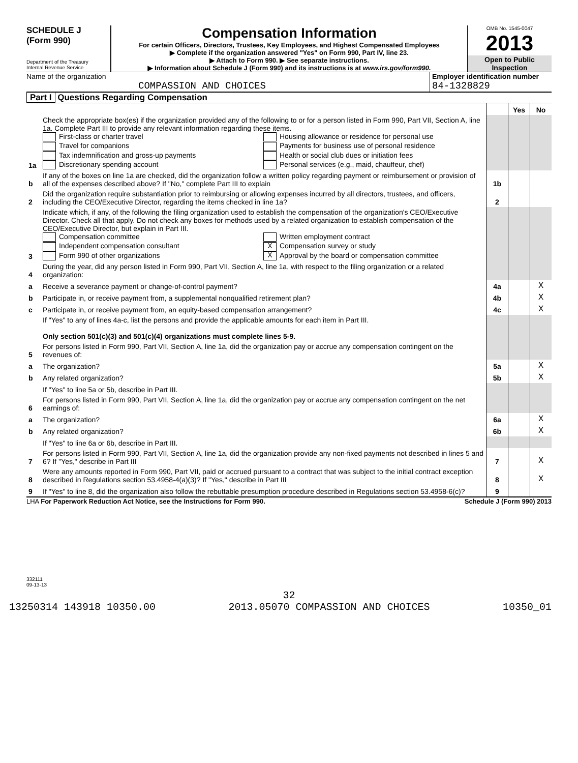SCHEDULE J
(Form 990)
Department of the Treasury
Internal Revenue Service
Compensation Information
For certain Officers, Directors, Trustees, Key Employees, and Highest Compensated Employees
▶ Complete if the organization answered "Yes" on Form 990, Part IV, line 23.
▶ Attach to Form 990. ▶ See separate instructions.
▶ Information about Schedule J (Form 990) and its instructions is at www.irs.gov/form990.
OMB No. 1545-0047
2013
Open to Public
Inspection
Name of the organization
COMPASSION AND CHOICES
Employer identification number
84-1328829
Part I Questions Regarding Compensation
| | | | Yes | No |
| 1a | Check the appropriate box(es) if the organization provided any of the following to or for a person listed in Form 990, Part VII, Section A, line 1a. Complete Part III to provide any relevant information regarding these items. First-class or charter travel Travel for companions Tax indemnification and gross-up payments Discretionary spending account Housing allowance or residence for personal use Payments for business use of personal residence Health or social club dues or initiation fees Personal services (e.g., maid, chauffeur, chef) | | | |
| b | If any of the boxes on line 1a are checked, did the organization follow a written policy regarding payment or reimbursement or provision of all of the expenses described above? If "No," complete Part III to explain | 1b | | |
| 2 | Did the organization require substantiation prior to reimbursing or allowing expenses incurred by all directors, trustees, and officers, including the CEO/Executive Director, regarding the items checked in line 1a? | 2 | | |
| 3 | Indicate which, if any, of the following the filing organization used to establish the compensation of the organization's CEO/Executive Director. Check all that apply. Do not check any boxes for methods used by a related organization to establish compensation of the CEO/Executive Director, but explain in Part III. Compensation committee Independent compensation consultant Form 990 of other organizations Written employment contract X Compensation survey or study X Approval by the board or compensation committee | | | |
| 4 | During the year, did any person listed in Form 990, Part VII, Section A, line 1a, with respect to the filing organization or a related organization: | | | |
| a | Receive a severance payment or change-of-control payment? | 4a | | X |
| b | Participate in, or receive payment from, a supplemental nonqualified retirement plan? | 4b | | X |
| c | Participate in, or receive payment from, an equity-based compensation arrangement? | 4c | | X |
| | If "Yes" to any of lines 4a-c, list the persons and provide the applicable amounts for each item in Part III. Only section 501(c)(3) and 501(c)(4) organizations must complete lines 5-9. | | | |
| 5 | For persons listed in Form 990, Part VII, Section A, line 1a, did the organization pay or accrue any compensation contingent on the revenues of: | | | |
| a | The organization? | 5a | | X |
| b | Any related organization? | 5b | | X |
| | If "Yes" to line 5a or 5b, describe in Part III. | | | |
| 6 | For persons listed in Form 990, Part VII, Section A, line 1a, did the organization pay or accrue any compensation contingent on the net earnings of: | | | |
| a | The organization? | 6a | | X |
| b | Any related organization? | 6b | | X |
| | If "Yes" to line 6a or 6b, describe in Part III. | | | |
| 7 | For persons listed in Form 990, Part VII, Section A, line 1a, did the organization provide any non-fixed payments not described in lines 5 and 6? If "Yes," describe in Part III | 7 | | X |
| 8 | Were any amounts reported in Form 990, Part VII, paid or accrued pursuant to a contract that was subject to the initial contract exception described in Regulations section 53.4958-4(a)(3)? If "Yes," describe in Part III | 8 | | X |
| 9 | If "Yes" to line 8, did the organization also follow the rebuttable presumption procedure described in Regulations section 53.4958-6(c)? | 9 | | |
LHA For Paperwork Reduction Act Notice, see the Instructions for Form 990. Schedule J (Form 990) 2013
332111
09-13-13
32
13250314 143918 10350.00 2013.05070 COMPASSION AND CHOICES 10350_01